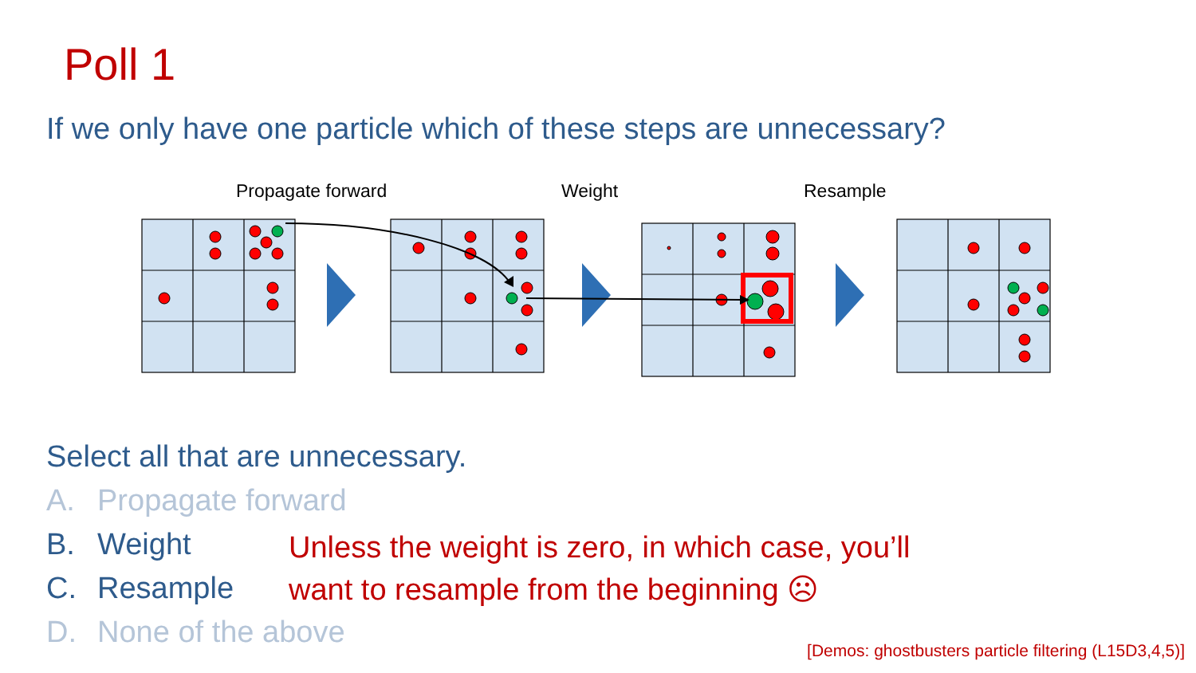Poll 1
If we only have one particle which of these steps are unnecessary?
Propagate forward Weight Resample
Select all that are unnecessary.
A. Propagate forward
B. Weight
C. Resample
D. None of the above
Unless the weight is zero, in which case, you’ll
want to resample from the beginning ☹
[Demos: ghostbusters particle filtering (L15D3,4,5)]